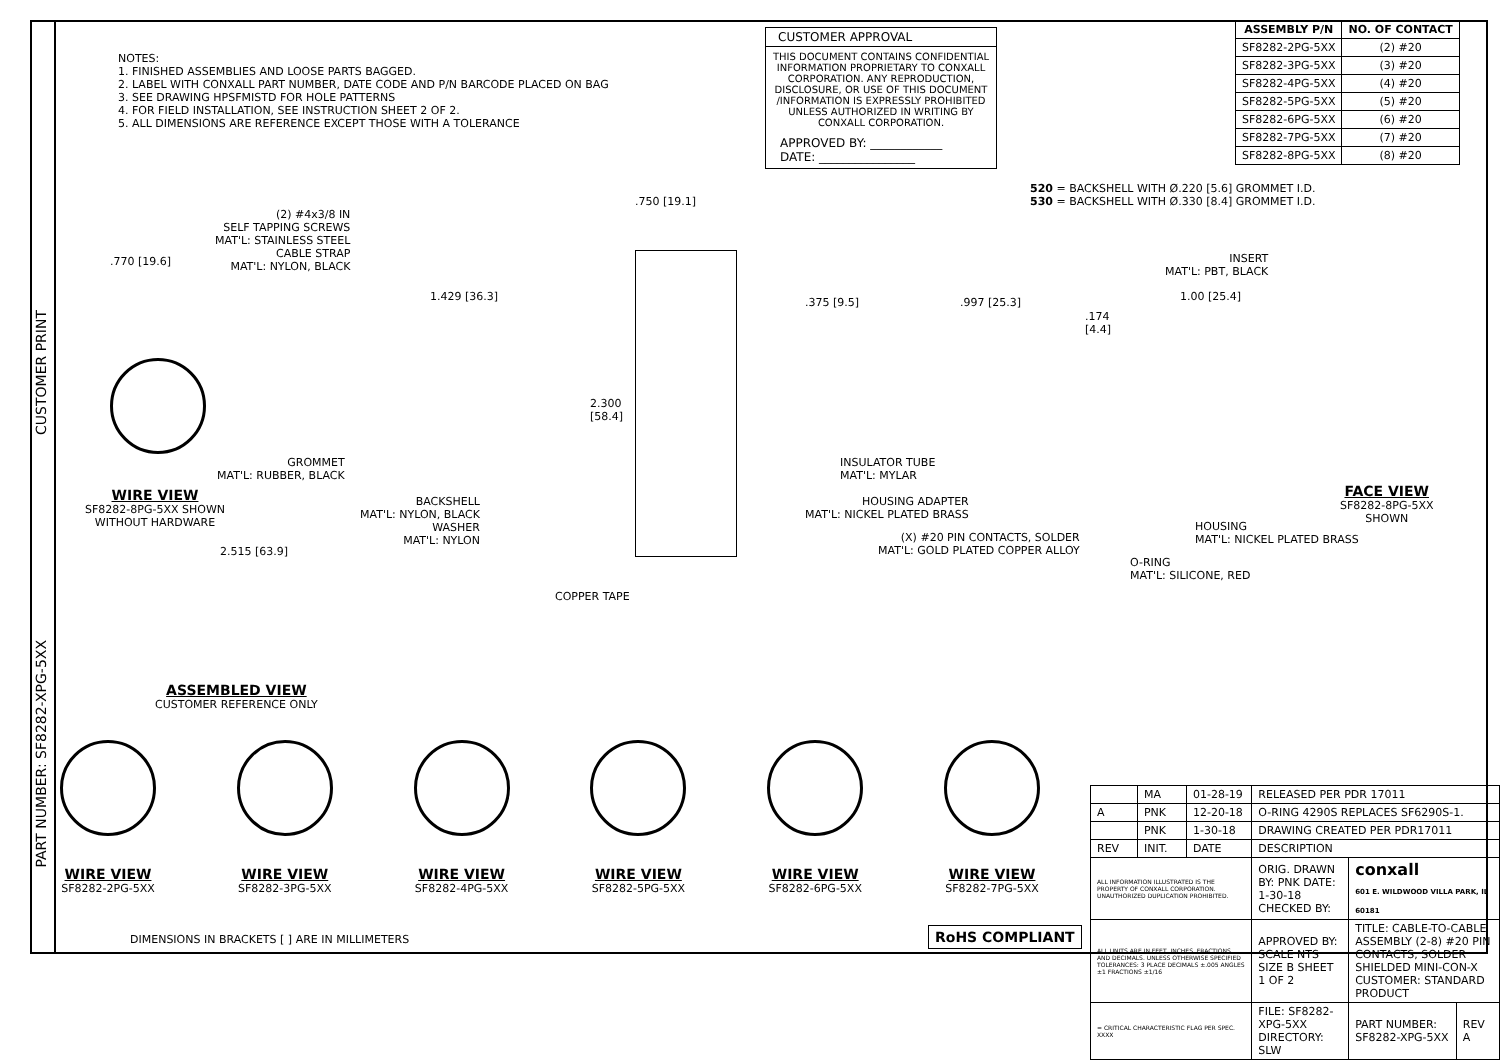CUSTOMER PRINT
PART NUMBER: SF8282-XPG-5XX
NOTES:
1. FINISHED ASSEMBLIES AND LOOSE PARTS BAGGED.
2. LABEL WITH CONXALL PART NUMBER, DATE CODE AND P/N BARCODE PLACED ON BAG
3. SEE DRAWING HPSFMISTD FOR HOLE PATTERNS
4. FOR FIELD INSTALLATION, SEE INSTRUCTION SHEET 2 OF 2.
5. ALL DIMENSIONS ARE REFERENCE EXCEPT THOSE WITH A TOLERANCE
CUSTOMER APPROVAL
THIS DOCUMENT CONTAINS CONFIDENTIAL INFORMATION PROPRIETARY TO CONXALL CORPORATION. ANY REPRODUCTION, DISCLOSURE, OR USE OF THIS DOCUMENT /INFORMATION IS EXPRESSLY PROHIBITED UNLESS AUTHORIZED IN WRITING BY CONXALL CORPORATION.
APPROVED BY: ____________
DATE: ________________
| ASSEMBLY P/N | NO. OF CONTACT |
| --- | --- |
| SF8282-2PG-5XX | (2) #20 |
| SF8282-3PG-5XX | (3) #20 |
| SF8282-4PG-5XX | (4) #20 |
| SF8282-5PG-5XX | (5) #20 |
| SF8282-6PG-5XX | (6) #20 |
| SF8282-7PG-5XX | (7) #20 |
| SF8282-8PG-5XX | (8) #20 |
520 = BACKSHELL WITH Ø.220 [5.6] GROMMET I.D.
530 = BACKSHELL WITH Ø.330 [8.4] GROMMET I.D.
.770 [19.6]
WIRE VIEW
SF8282-8PG-5XX SHOWN
WITHOUT HARDWARE
(2) #4x3/8 IN
SELF TAPPING SCREWS
MAT'L: STAINLESS STEEL
CABLE STRAP
MAT'L: NYLON, BLACK
1.429 [36.3]
GROMMET
MAT'L: RUBBER, BLACK
BACKSHELL
MAT'L: NYLON, BLACK
WASHER
MAT'L: NYLON
.750 [19.1]
2.300
[58.4]
COPPER TAPE
2.515 [63.9]
ASSEMBLED VIEW
CUSTOMER REFERENCE ONLY
.375 [9.5] .997 [25.3]
INSULATOR TUBE
MAT'L: MYLAR
HOUSING ADAPTER
MAT'L: NICKEL PLATED BRASS
(X) #20 PIN CONTACTS, SOLDER
MAT'L: GOLD PLATED COPPER ALLOY
.174
[4.4]
1.00 [25.4]
INSERT
MAT'L: PBT, BLACK
HOUSING
MAT'L: NICKEL PLATED BRASS
O-RING
MAT'L: SILICONE, RED
FACE VIEW
SF8282-8PG-5XX
SHOWN
WIRE VIEW
SF8282-2PG-5XX
WIRE VIEW
SF8282-3PG-5XX
WIRE VIEW
SF8282-4PG-5XX
WIRE VIEW
SF8282-5PG-5XX
WIRE VIEW
SF8282-6PG-5XX
WIRE VIEW
SF8282-7PG-5XX
DIMENSIONS IN BRACKETS [ ] ARE IN MILLIMETERS
RoHS COMPLIANT
| | MA | 01-28-19 | RELEASED PER PDR 17011 | | |
| A | PNK | 12-20-18 | O-RING 4290S REPLACES SF6290S-1. | | |
| | PNK | 1-30-18 | DRAWING CREATED PER PDR17011 | | |
| REV | INIT. | DATE | DESCRIPTION | | |
| ALL INFORMATION ILLUSTRATED IS THE PROPERTY OF CONXALL CORPORATION. UNAUTHORIZED DUPLICATION PROHIBITED. | | | ORIG. DRAWN BY: PNK DATE: 1-30-18 CHECKED BY: | conxall 601 E. WILDWOOD VILLA PARK, IL 60181 | |
| ALL UNITS ARE IN FEET, INCHES, FRACTIONS AND DECIMALS. UNLESS OTHERWISE SPECIFIED TOLERANCES: 3 PLACE DECIMALS ±.005 ANGLES ±1 FRACTIONS ±1/16 | | | APPROVED BY: SCALE NTS SIZE B SHEET 1 OF 2 | TITLE: CABLE-TO-CABLE ASSEMBLY (2-8) #20 PIN CONTACTS, SOLDER SHIELDED MINI-CON-X CUSTOMER: STANDARD PRODUCT | |
| = CRITICAL CHARACTERISTIC FLAG PER SPEC. XXXX | | | FILE: SF8282-XPG-5XX DIRECTORY: SLW | PART NUMBER: SF8282-XPG-5XX | REV A |